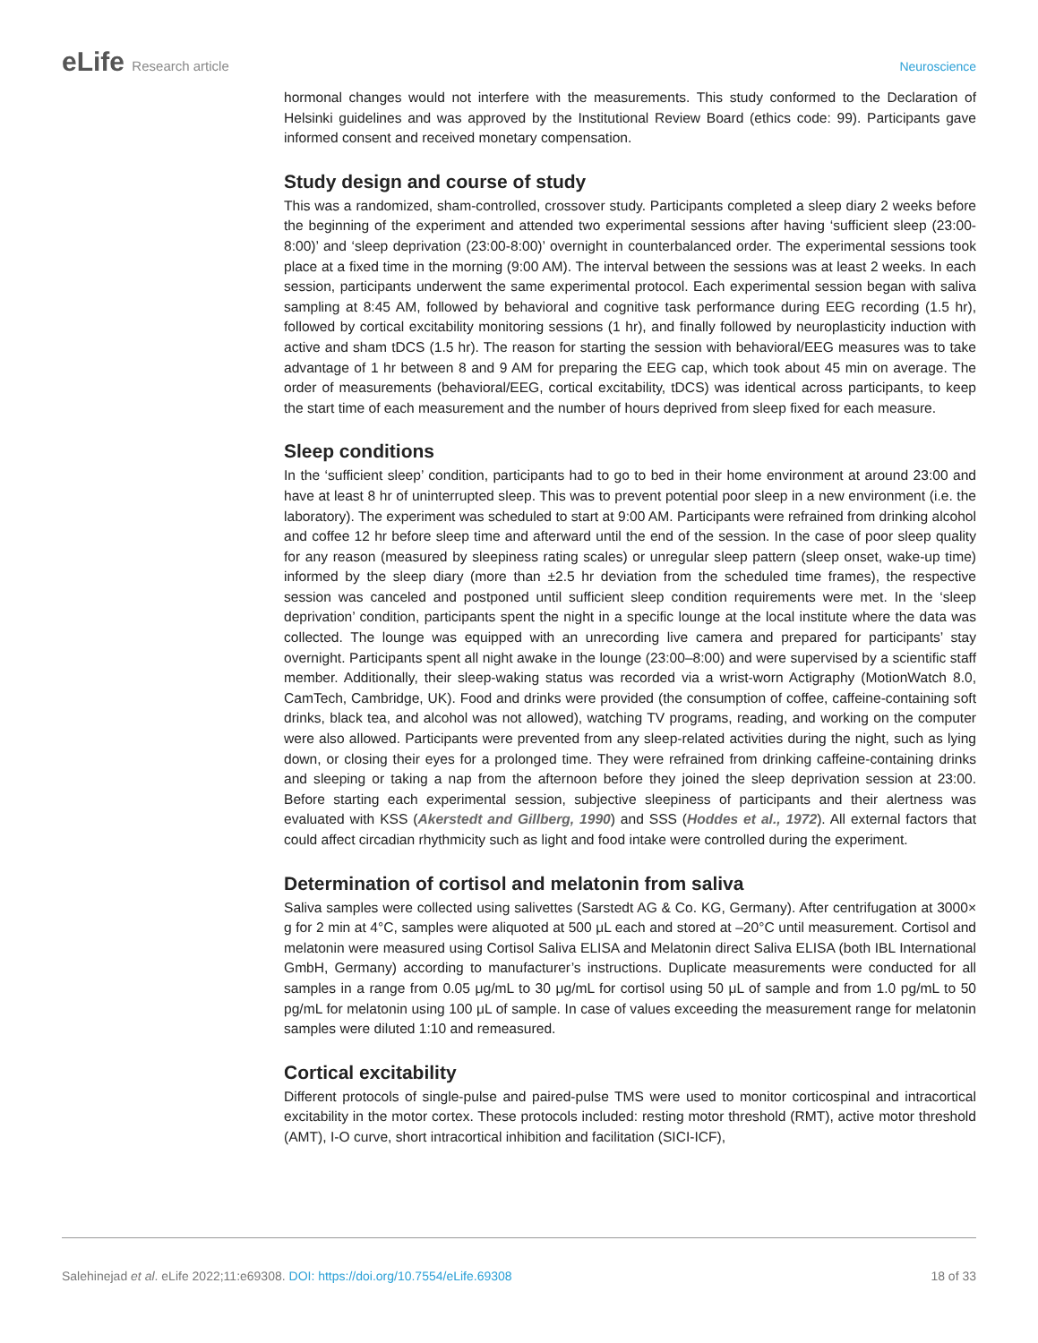eLife Research article Neuroscience
hormonal changes would not interfere with the measurements. This study conformed to the Declaration of Helsinki guidelines and was approved by the Institutional Review Board (ethics code: 99). Participants gave informed consent and received monetary compensation.
Study design and course of study
This was a randomized, sham-controlled, crossover study. Participants completed a sleep diary 2 weeks before the beginning of the experiment and attended two experimental sessions after having ‘sufficient sleep (23:00-8:00)’ and ‘sleep deprivation (23:00-8:00)’ overnight in counterbalanced order. The experimental sessions took place at a fixed time in the morning (9:00 AM). The interval between the sessions was at least 2 weeks. In each session, participants underwent the same experimental protocol. Each experimental session began with saliva sampling at 8:45 AM, followed by behavioral and cognitive task performance during EEG recording (1.5 hr), followed by cortical excitability monitoring sessions (1 hr), and finally followed by neuroplasticity induction with active and sham tDCS (1.5 hr). The reason for starting the session with behavioral/EEG measures was to take advantage of 1 hr between 8 and 9 AM for preparing the EEG cap, which took about 45 min on average. The order of measurements (behavioral/EEG, cortical excitability, tDCS) was identical across participants, to keep the start time of each measurement and the number of hours deprived from sleep fixed for each measure.
Sleep conditions
In the ‘sufficient sleep’ condition, participants had to go to bed in their home environment at around 23:00 and have at least 8 hr of uninterrupted sleep. This was to prevent potential poor sleep in a new environment (i.e. the laboratory). The experiment was scheduled to start at 9:00 AM. Participants were refrained from drinking alcohol and coffee 12 hr before sleep time and afterward until the end of the session. In the case of poor sleep quality for any reason (measured by sleepiness rating scales) or unregular sleep pattern (sleep onset, wake-up time) informed by the sleep diary (more than ±2.5 hr deviation from the scheduled time frames), the respective session was canceled and postponed until sufficient sleep condition requirements were met. In the ‘sleep deprivation’ condition, participants spent the night in a specific lounge at the local institute where the data was collected. The lounge was equipped with an unrecording live camera and prepared for participants’ stay overnight. Participants spent all night awake in the lounge (23:00–8:00) and were supervised by a scientific staff member. Additionally, their sleep-waking status was recorded via a wrist-worn Actigraphy (MotionWatch 8.0, CamTech, Cambridge, UK). Food and drinks were provided (the consumption of coffee, caffeine-containing soft drinks, black tea, and alcohol was not allowed), watching TV programs, reading, and working on the computer were also allowed. Participants were prevented from any sleep-related activities during the night, such as lying down, or closing their eyes for a prolonged time. They were refrained from drinking caffeine-containing drinks and sleeping or taking a nap from the afternoon before they joined the sleep deprivation session at 23:00. Before starting each experimental session, subjective sleepiness of participants and their alertness was evaluated with KSS (Akerstedt and Gillberg, 1990) and SSS (Hoddes et al., 1972). All external factors that could affect circadian rhythmicity such as light and food intake were controlled during the experiment.
Determination of cortisol and melatonin from saliva
Saliva samples were collected using salivettes (Sarstedt AG & Co. KG, Germany). After centrifugation at 3000× g for 2 min at 4°C, samples were aliquoted at 500 μL each and stored at –20°C until measurement. Cortisol and melatonin were measured using Cortisol Saliva ELISA and Melatonin direct Saliva ELISA (both IBL International GmbH, Germany) according to manufacturer’s instructions. Duplicate measurements were conducted for all samples in a range from 0.05 μg/mL to 30 μg/mL for cortisol using 50 μL of sample and from 1.0 pg/mL to 50 pg/mL for melatonin using 100 μL of sample. In case of values exceeding the measurement range for melatonin samples were diluted 1:10 and remeasured.
Cortical excitability
Different protocols of single-pulse and paired-pulse TMS were used to monitor corticospinal and intracortical excitability in the motor cortex. These protocols included: resting motor threshold (RMT), active motor threshold (AMT), I-O curve, short intracortical inhibition and facilitation (SICI-ICF),
Salehinejad et al. eLife 2022;11:e69308. DOI: https://doi.org/10.7554/eLife.69308
18 of 33